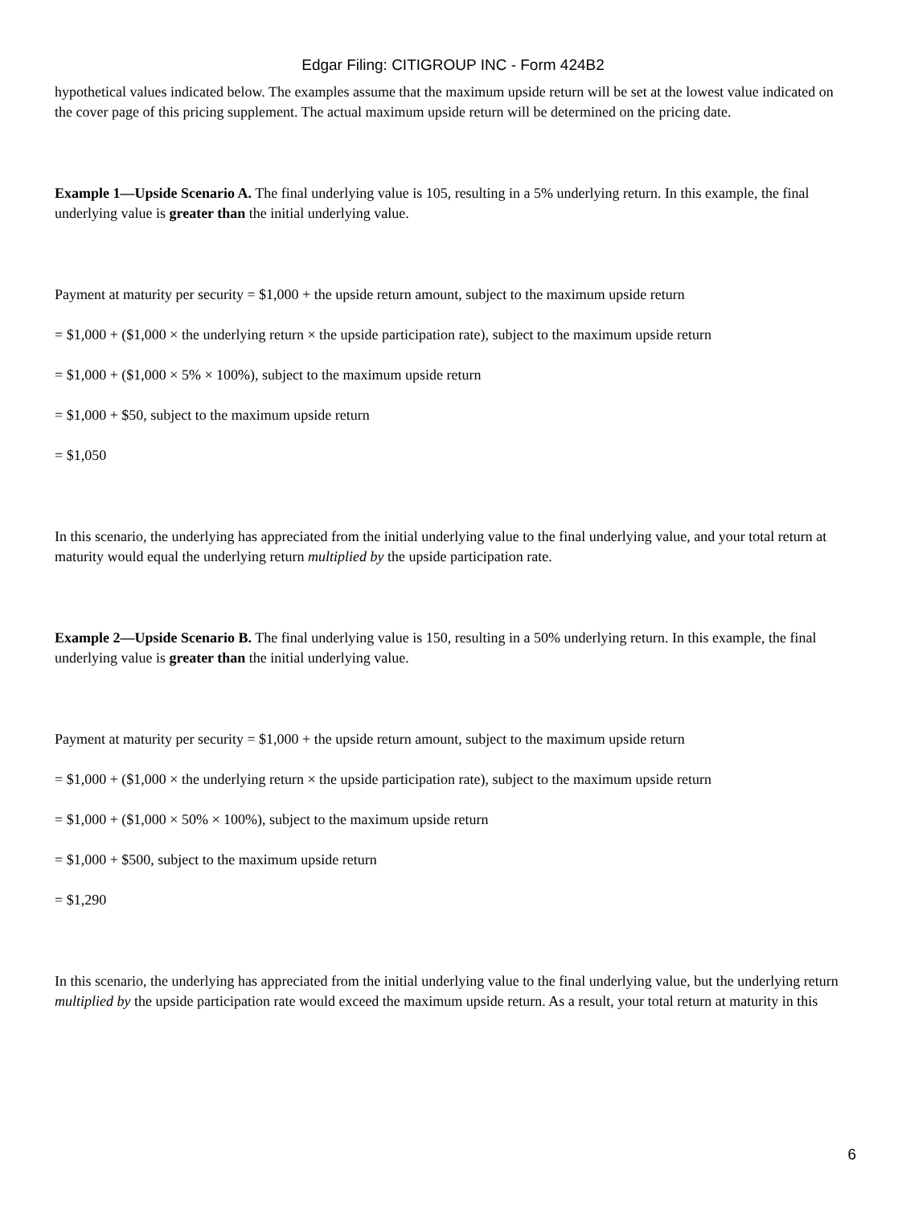Edgar Filing: CITIGROUP INC - Form 424B2
hypothetical values indicated below. The examples assume that the maximum upside return will be set at the lowest value indicated on the cover page of this pricing supplement. The actual maximum upside return will be determined on the pricing date.
Example 1—Upside Scenario A. The final underlying value is 105, resulting in a 5% underlying return. In this example, the final underlying value is greater than the initial underlying value.
Payment at maturity per security = $1,000 + the upside return amount, subject to the maximum upside return
= $1,000 + ($1,000 × the underlying return × the upside participation rate), subject to the maximum upside return
= $1,000 + ($1,000 × 5% × 100%), subject to the maximum upside return
= $1,000 + $50, subject to the maximum upside return
= $1,050
In this scenario, the underlying has appreciated from the initial underlying value to the final underlying value, and your total return at maturity would equal the underlying return multiplied by the upside participation rate.
Example 2—Upside Scenario B. The final underlying value is 150, resulting in a 50% underlying return. In this example, the final underlying value is greater than the initial underlying value.
Payment at maturity per security = $1,000 + the upside return amount, subject to the maximum upside return
= $1,000 + ($1,000 × the underlying return × the upside participation rate), subject to the maximum upside return
= $1,000 + ($1,000 × 50% × 100%), subject to the maximum upside return
= $1,000 + $500, subject to the maximum upside return
= $1,290
In this scenario, the underlying has appreciated from the initial underlying value to the final underlying value, but the underlying return multiplied by the upside participation rate would exceed the maximum upside return. As a result, your total return at maturity in this
6